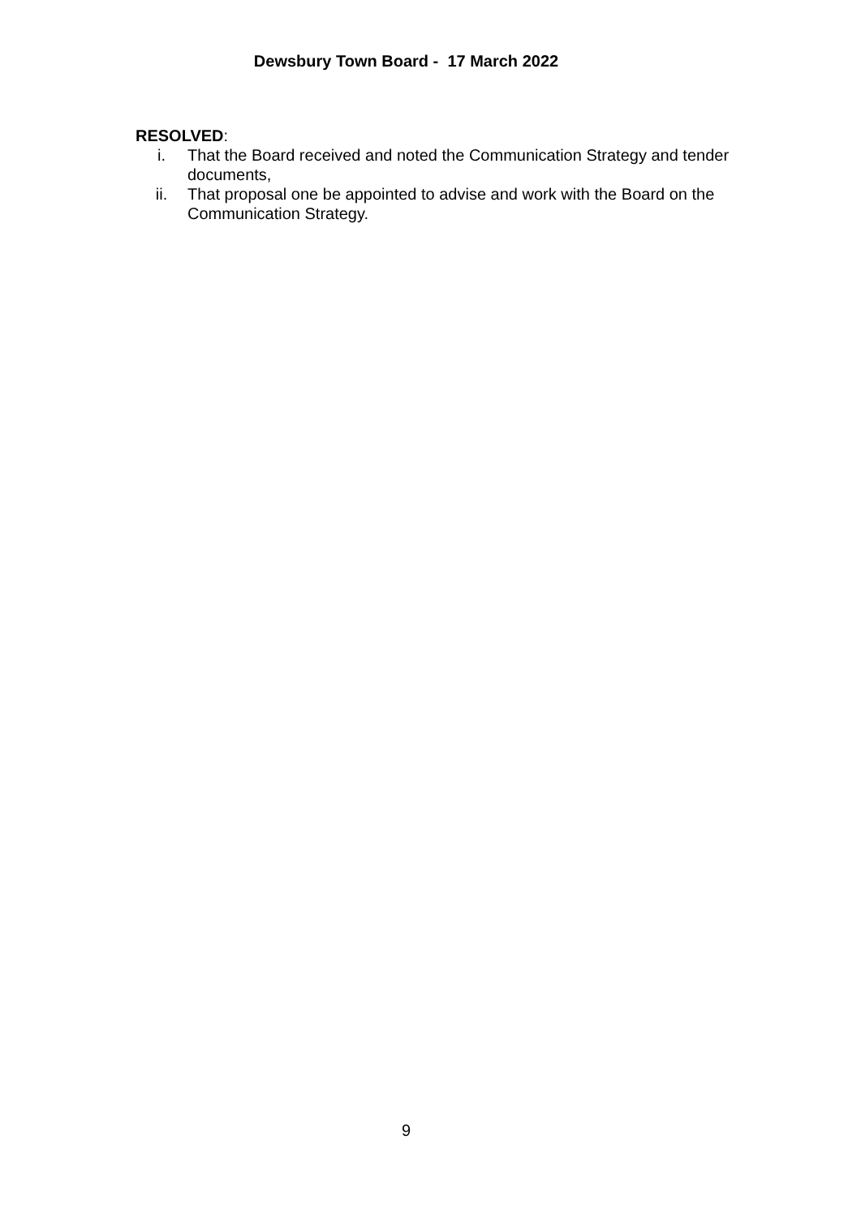Dewsbury Town Board - 17 March 2022
RESOLVED:
i. That the Board received and noted the Communication Strategy and tender documents,
ii. That proposal one be appointed to advise and work with the Board on the Communication Strategy.
9